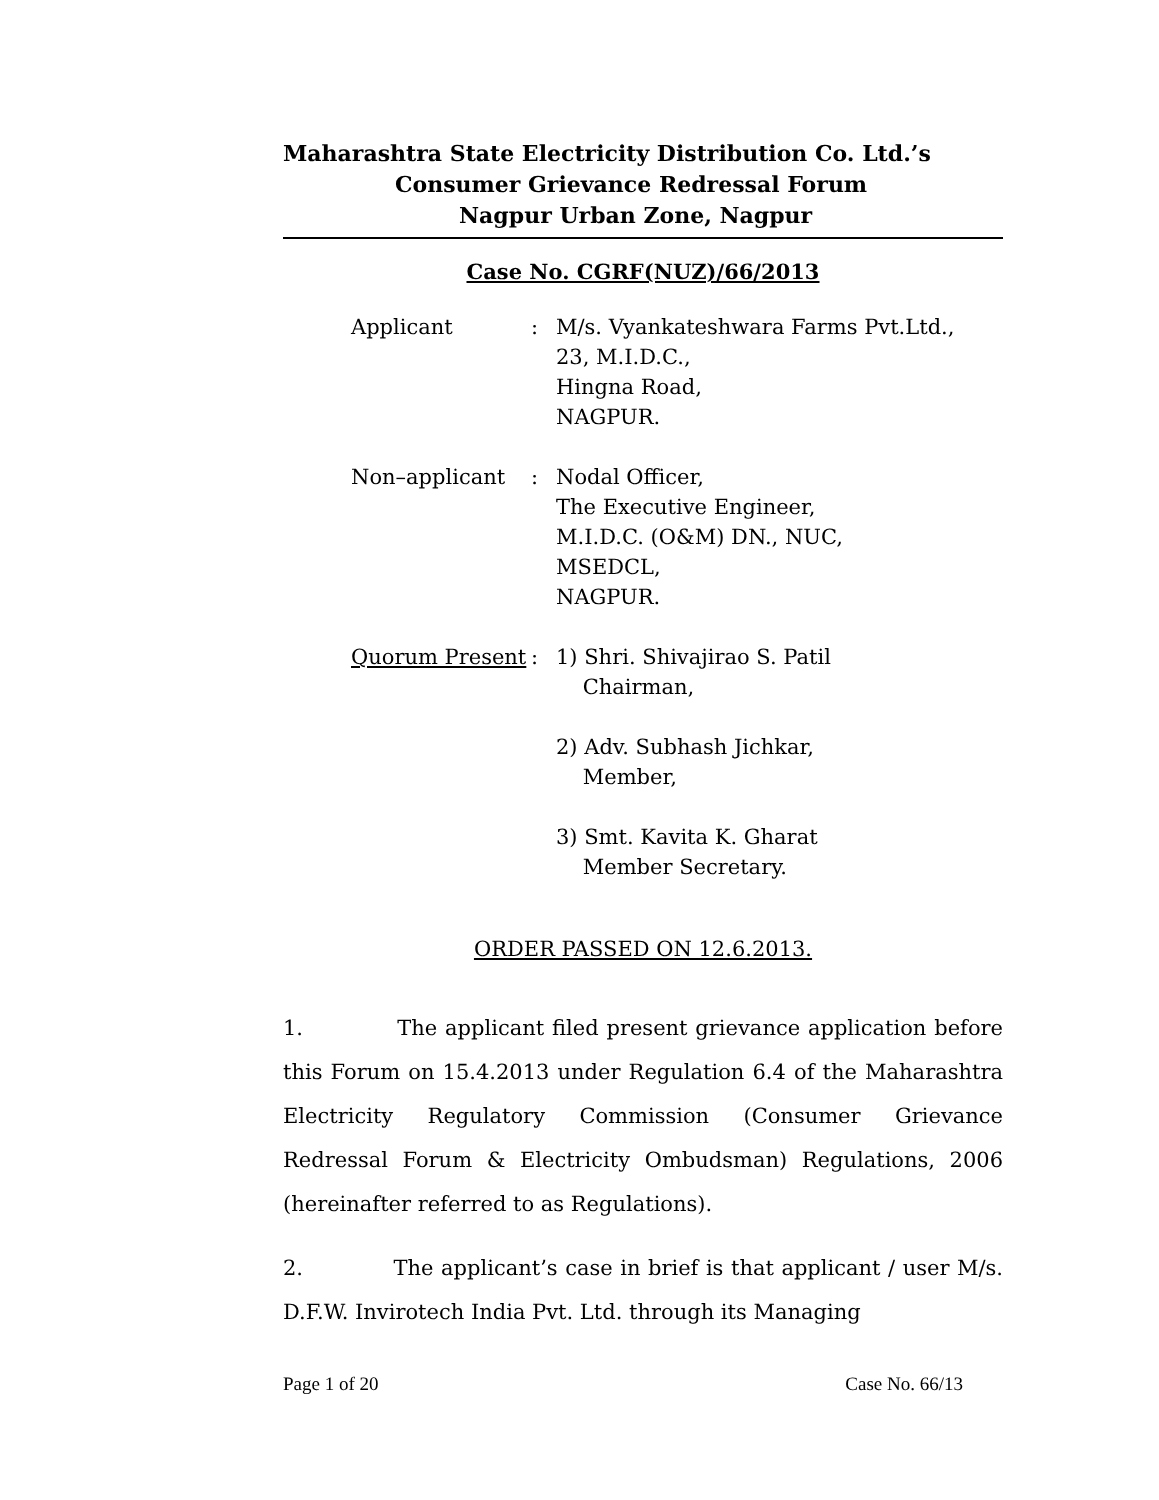Maharashtra State Electricity Distribution Co. Ltd.’s
Consumer Grievance Redressal Forum
Nagpur Urban Zone, Nagpur
Case No. CGRF(NUZ)/66/2013
Applicant : M/s. Vyankateshwara Farms Pvt.Ltd.,
23, M.I.D.C.,
Hingna Road,
NAGPUR.
Non–applicant : Nodal Officer,
The Executive Engineer,
M.I.D.C. (O&M) DN., NUC,
MSEDCL,
NAGPUR.
Quorum Present : 1) Shri. Shivajirao S. Patil
Chairman,
2) Adv. Subhash Jichkar,
Member,
3) Smt. Kavita K. Gharat
Member Secretary.
ORDER PASSED ON 12.6.2013.
1. The applicant filed present grievance application before this Forum on 15.4.2013 under Regulation 6.4 of the Maharashtra Electricity Regulatory Commission (Consumer Grievance Redressal Forum & Electricity Ombudsman) Regulations, 2006 (hereinafter referred to as Regulations).
2. The applicant’s case in brief is that applicant / user M/s. D.F.W. Invirotech India Pvt. Ltd. through its Managing
Page 1 of 20 Case No. 66/13